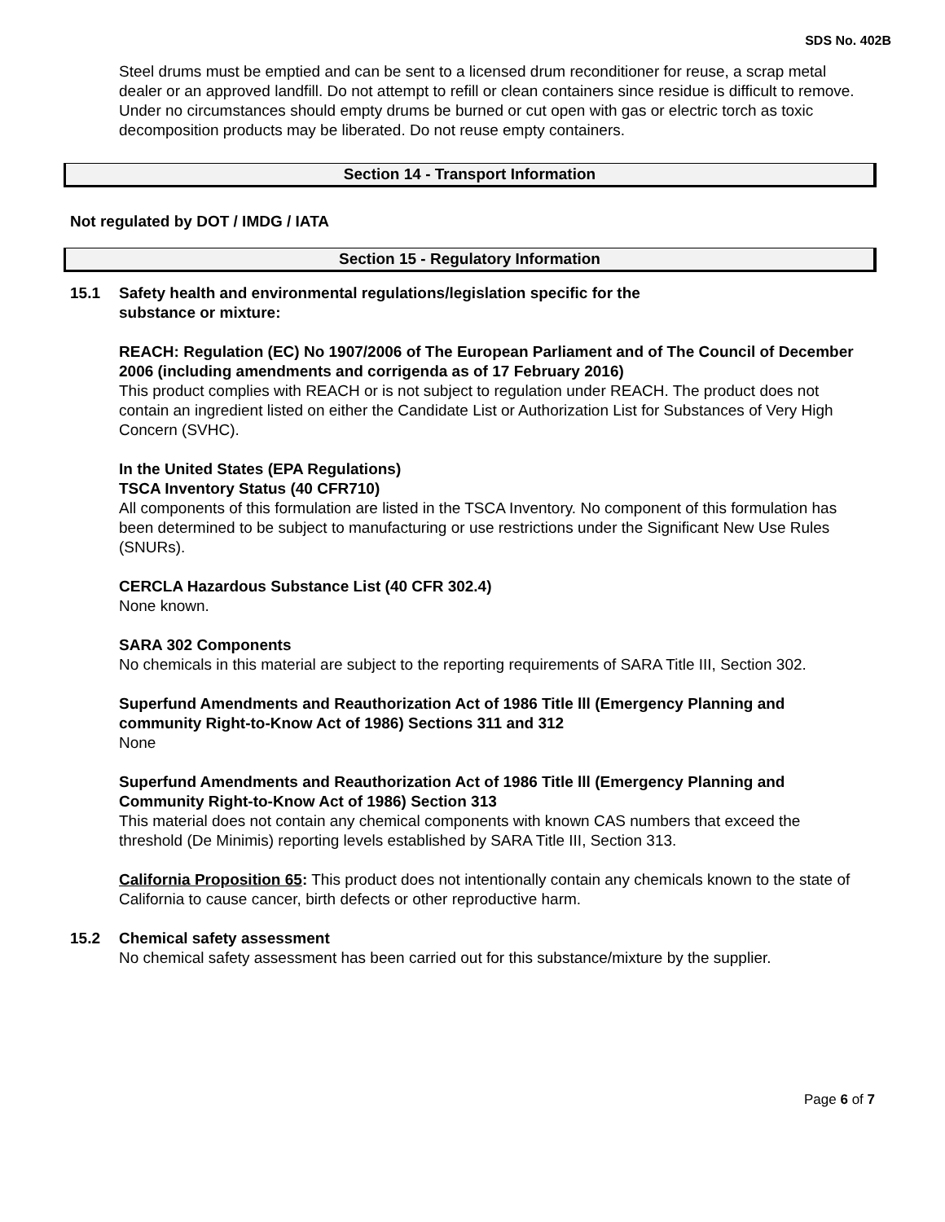SDS No. 402B
Steel drums must be emptied and can be sent to a licensed drum reconditioner for reuse, a scrap metal dealer or an approved landfill. Do not attempt to refill or clean containers since residue is difficult to remove. Under no circumstances should empty drums be burned or cut open with gas or electric torch as toxic decomposition products may be liberated. Do not reuse empty containers.
Section 14 - Transport Information
Not regulated by DOT / IMDG / IATA
Section 15 - Regulatory Information
15.1 Safety health and environmental regulations/legislation specific for the
substance or mixture:
REACH: Regulation (EC) No 1907/2006 of The European Parliament and of The Council of December 2006 (including amendments and corrigenda as of 17 February 2016)
This product complies with REACH or is not subject to regulation under REACH. The product does not contain an ingredient listed on either the Candidate List or Authorization List for Substances of Very High Concern (SVHC).
In the United States (EPA Regulations)
TSCA Inventory Status (40 CFR710)
All components of this formulation are listed in the TSCA Inventory. No component of this formulation has been determined to be subject to manufacturing or use restrictions under the Significant New Use Rules (SNURs).
CERCLA Hazardous Substance List (40 CFR 302.4)
None known.
SARA 302 Components
No chemicals in this material are subject to the reporting requirements of SARA Title III, Section 302.
Superfund Amendments and Reauthorization Act of 1986 Title lll (Emergency Planning and community Right-to-Know Act of 1986) Sections 311 and 312
None
Superfund Amendments and Reauthorization Act of 1986 Title lll (Emergency Planning and Community Right-to-Know Act of 1986) Section 313
This material does not contain any chemical components with known CAS numbers that exceed the threshold (De Minimis) reporting levels established by SARA Title III, Section 313.
California Proposition 65: This product does not intentionally contain any chemicals known to the state of California to cause cancer, birth defects or other reproductive harm.
15.2 Chemical safety assessment
No chemical safety assessment has been carried out for this substance/mixture by the supplier.
Page 6 of 7